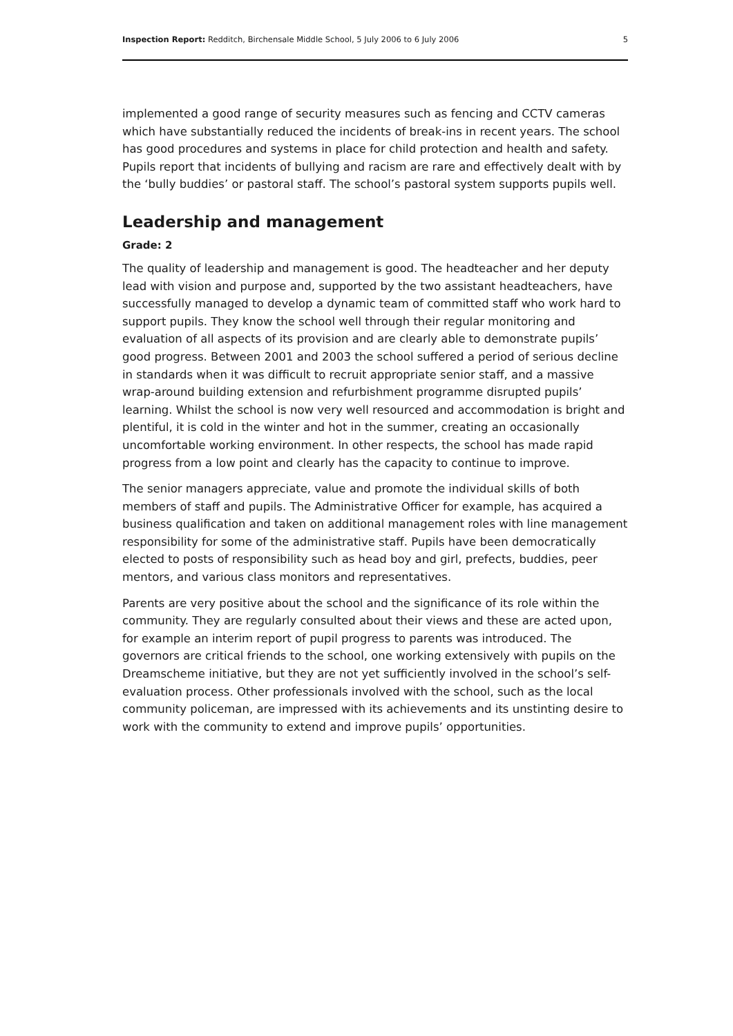Inspection Report: Redditch, Birchensale Middle School, 5 July 2006 to 6 July 2006 5
implemented a good range of security measures such as fencing and CCTV cameras which have substantially reduced the incidents of break-ins in recent years. The school has good procedures and systems in place for child protection and health and safety. Pupils report that incidents of bullying and racism are rare and effectively dealt with by the ‘bully buddies’ or pastoral staff. The school’s pastoral system supports pupils well.
Leadership and management
Grade: 2
The quality of leadership and management is good. The headteacher and her deputy lead with vision and purpose and, supported by the two assistant headteachers, have successfully managed to develop a dynamic team of committed staff who work hard to support pupils. They know the school well through their regular monitoring and evaluation of all aspects of its provision and are clearly able to demonstrate pupils’ good progress. Between 2001 and 2003 the school suffered a period of serious decline in standards when it was difficult to recruit appropriate senior staff, and a massive wrap-around building extension and refurbishment programme disrupted pupils’ learning. Whilst the school is now very well resourced and accommodation is bright and plentiful, it is cold in the winter and hot in the summer, creating an occasionally uncomfortable working environment. In other respects, the school has made rapid progress from a low point and clearly has the capacity to continue to improve.
The senior managers appreciate, value and promote the individual skills of both members of staff and pupils. The Administrative Officer for example, has acquired a business qualification and taken on additional management roles with line management responsibility for some of the administrative staff. Pupils have been democratically elected to posts of responsibility such as head boy and girl, prefects, buddies, peer mentors, and various class monitors and representatives.
Parents are very positive about the school and the significance of its role within the community. They are regularly consulted about their views and these are acted upon, for example an interim report of pupil progress to parents was introduced. The governors are critical friends to the school, one working extensively with pupils on the Dreamscheme initiative, but they are not yet sufficiently involved in the school’s self-evaluation process. Other professionals involved with the school, such as the local community policeman, are impressed with its achievements and its unstinting desire to work with the community to extend and improve pupils’ opportunities.